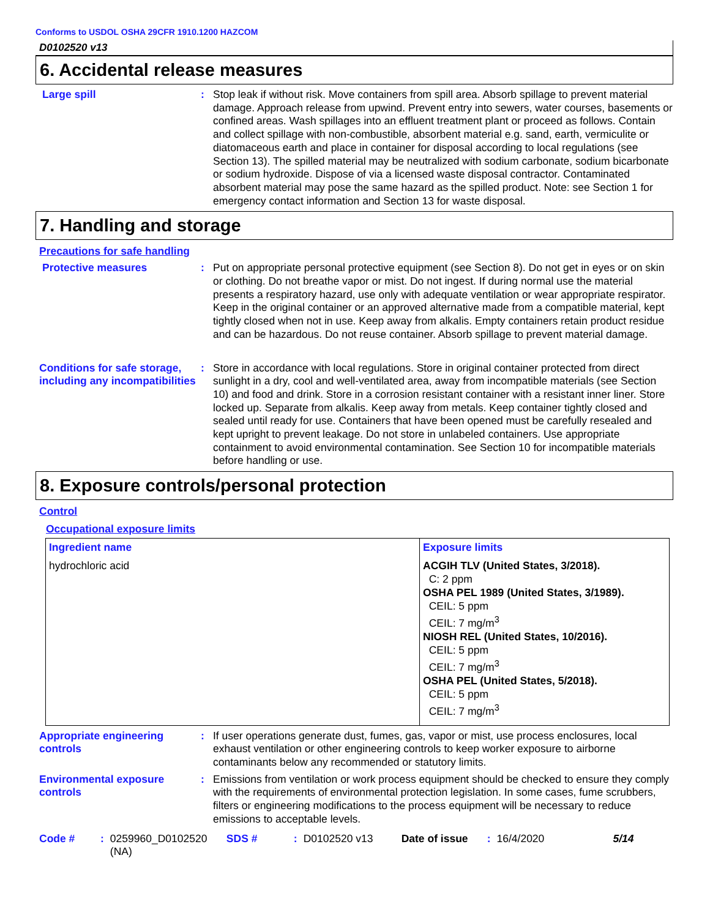Conforms to USDOL OSHA 29CFR 1910.1200 HAZCOM
D0102520 v13
6. Accidental release measures
Large spill : Stop leak if without risk. Move containers from spill area. Absorb spillage to prevent material damage. Approach release from upwind. Prevent entry into sewers, water courses, basements or confined areas. Wash spillages into an effluent treatment plant or proceed as follows. Contain and collect spillage with non-combustible, absorbent material e.g. sand, earth, vermiculite or diatomaceous earth and place in container for disposal according to local regulations (see Section 13). The spilled material may be neutralized with sodium carbonate, sodium bicarbonate or sodium hydroxide. Dispose of via a licensed waste disposal contractor. Contaminated absorbent material may pose the same hazard as the spilled product. Note: see Section 1 for emergency contact information and Section 13 for waste disposal.
7. Handling and storage
Precautions for safe handling
Protective measures : Put on appropriate personal protective equipment (see Section 8). Do not get in eyes or on skin or clothing. Do not breathe vapor or mist. Do not ingest. If during normal use the material presents a respiratory hazard, use only with adequate ventilation or wear appropriate respirator. Keep in the original container or an approved alternative made from a compatible material, kept tightly closed when not in use. Keep away from alkalis. Empty containers retain product residue and can be hazardous. Do not reuse container. Absorb spillage to prevent material damage.
Conditions for safe storage, including any incompatibilities
: Store in accordance with local regulations. Store in original container protected from direct sunlight in a dry, cool and well-ventilated area, away from incompatible materials (see Section 10) and food and drink. Store in a corrosion resistant container with a resistant inner liner. Store locked up. Separate from alkalis. Keep away from metals. Keep container tightly closed and sealed until ready for use. Containers that have been opened must be carefully resealed and kept upright to prevent leakage. Do not store in unlabeled containers. Use appropriate containment to avoid environmental contamination. See Section 10 for incompatible materials before handling or use.
8. Exposure controls/personal protection
Control
Occupational exposure limits
| Ingredient name | Exposure limits |
| --- | --- |
| hydrochloric acid | ACGIH TLV (United States, 3/2018). C: 2 ppm OSHA PEL 1989 (United States, 3/1989). CEIL: 5 ppm CEIL: 7 mg/m<sup>3</sup> NIOSH REL (United States, 10/2016). CEIL: 5 ppm CEIL: 7 mg/m<sup>3</sup> OSHA PEL (United States, 5/2018). CEIL: 5 ppm CEIL: 7 mg/m<sup>3</sup> |
Appropriate engineering controls
: If user operations generate dust, fumes, gas, vapor or mist, use process enclosures, local exhaust ventilation or other engineering controls to keep worker exposure to airborne contaminants below any recommended or statutory limits.
Environmental exposure controls
: Emissions from ventilation or work process equipment should be checked to ensure they comply with the requirements of environmental protection legislation. In some cases, fume scrubbers, filters or engineering modifications to the process equipment will be necessary to reduce emissions to acceptable levels.
Code #: 0259960_D0102520 (NA) SDS #: D0102520 v13 Date of issue: 16/4/2020 5/14